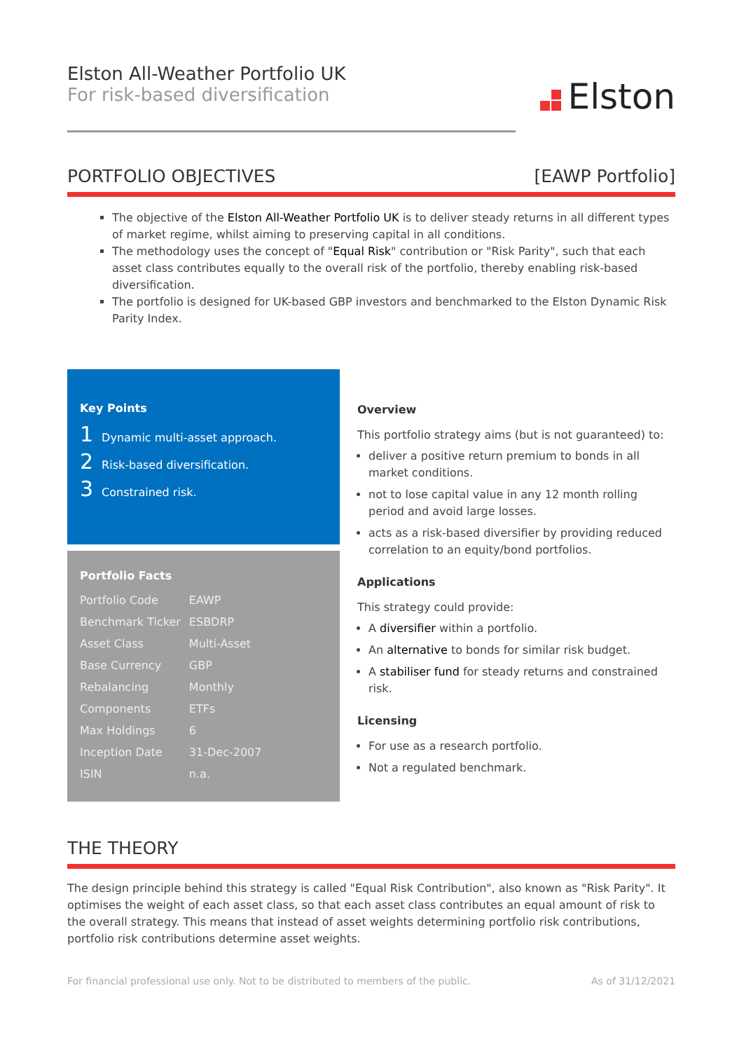Elston All-Weather Portfolio UK
For risk-based diversification
Elston
PORTFOLIO OBJECTIVES [EAWP Portfolio]
The objective of the Elston All-Weather Portfolio UK is to deliver steady returns in all different types of market regime, whilst aiming to preserving capital in all conditions.
The methodology uses the concept of "Equal Risk" contribution or "Risk Parity", such that each asset class contributes equally to the overall risk of the portfolio, thereby enabling risk-based diversification.
The portfolio is designed for UK-based GBP investors and benchmarked to the Elston Dynamic Risk Parity Index.
Key Points
1 Dynamic multi-asset approach.
2 Risk-based diversification.
3 Constrained risk.
Portfolio Facts
| Portfolio Code | EAWP |
| Benchmark Ticker | ESBDRP |
| Asset Class | Multi-Asset |
| Base Currency | GBP |
| Rebalancing | Monthly |
| Components | ETFs |
| Max Holdings | 6 |
| Inception Date | 31-Dec-2007 |
| ISIN | n.a. |
Overview
This portfolio strategy aims (but is not guaranteed) to:
deliver a positive return premium to bonds in all market conditions.
not to lose capital value in any 12 month rolling period and avoid large losses.
acts as a risk-based diversifier by providing reduced correlation to an equity/bond portfolios.
Applications
This strategy could provide:
A diversifier within a portfolio.
An alternative to bonds for similar risk budget.
A stabiliser fund for steady returns and constrained risk.
Licensing
For use as a research portfolio.
Not a regulated benchmark.
THE THEORY
The design principle behind this strategy is called "Equal Risk Contribution", also known as "Risk Parity". It optimises the weight of each asset class, so that each asset class contributes an equal amount of risk to the overall strategy. This means that instead of asset weights determining portfolio risk contributions, portfolio risk contributions determine asset weights.
For financial professional use only. Not to be distributed to members of the public. As of 31/12/2021